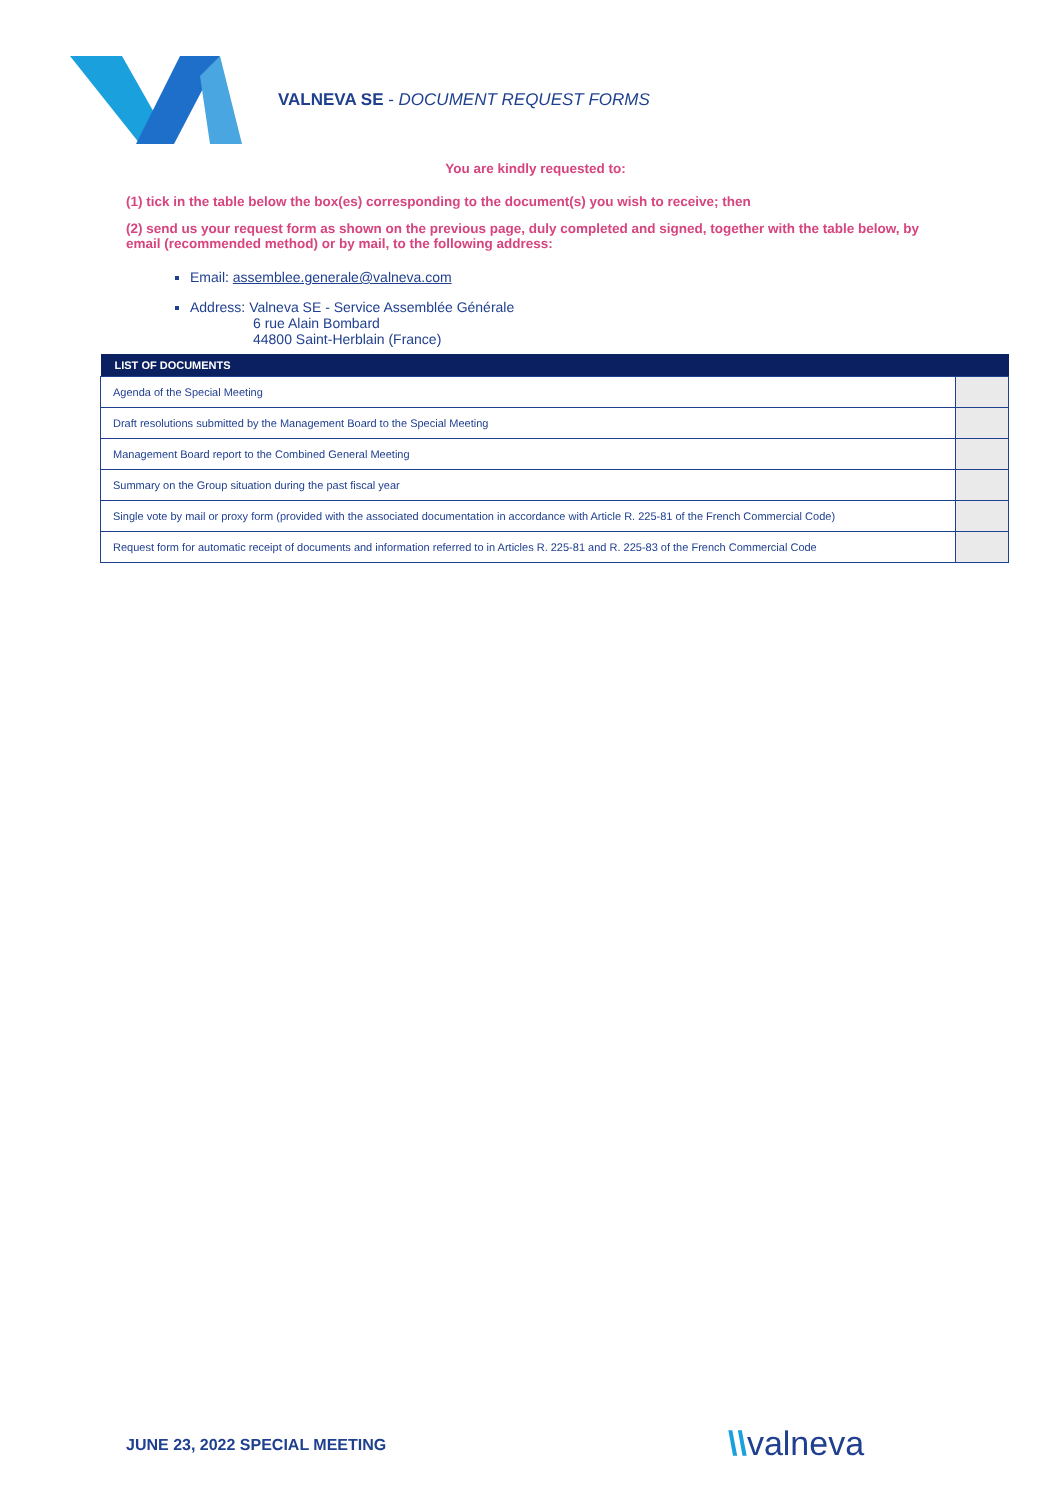VALNEVA SE - DOCUMENT REQUEST FORMS
You are kindly requested to:
(1) tick in the table below the box(es) corresponding to the document(s) you wish to receive; then
(2) send us your request form as shown on the previous page, duly completed and signed, together with the table below, by email (recommended method) or by mail, to the following address:
Email: assemblee.generale@valneva.com
Address: Valneva SE - Service Assemblée Générale
6 rue Alain Bombard
44800 Saint-Herblain (France)
| LIST OF DOCUMENTS | |
| --- | --- |
| Agenda of the Special Meeting | |
| Draft resolutions submitted by the Management Board to the Special Meeting | |
| Management Board report to the Combined General Meeting | |
| Summary on the Group situation during the past fiscal year | |
| Single vote by mail or proxy form (provided with the associated documentation in accordance with Article R. 225-81 of the French Commercial Code) | |
| Request form for automatic receipt of documents and information referred to in Articles R. 225-81 and R. 225-83 of the French Commercial Code | |
JUNE 23, 2022 SPECIAL MEETING \\valneva